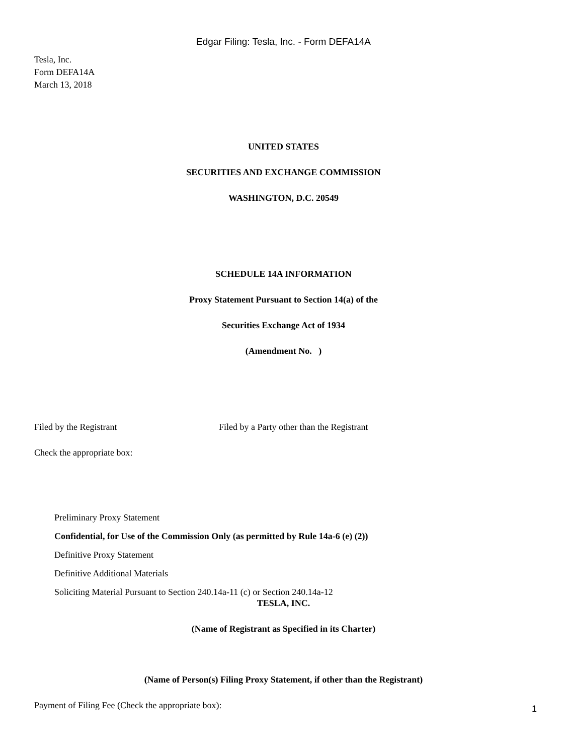Edgar Filing: Tesla, Inc. - Form DEFA14A
Tesla, Inc.
Form DEFA14A
March 13, 2018
UNITED STATES
SECURITIES AND EXCHANGE COMMISSION
WASHINGTON, D.C. 20549
SCHEDULE 14A INFORMATION
Proxy Statement Pursuant to Section 14(a) of the
Securities Exchange Act of 1934
(Amendment No. )
Filed by the Registrant Filed by a Party other than the Registrant
Check the appropriate box:
Preliminary Proxy Statement
Confidential, for Use of the Commission Only (as permitted by Rule 14a-6 (e) (2))
Definitive Proxy Statement
Definitive Additional Materials
Soliciting Material Pursuant to Section 240.14a-11 (c) or Section 240.14a-12
TESLA, INC.
(Name of Registrant as Specified in its Charter)
(Name of Person(s) Filing Proxy Statement, if other than the Registrant)
Payment of Filing Fee (Check the appropriate box):
1